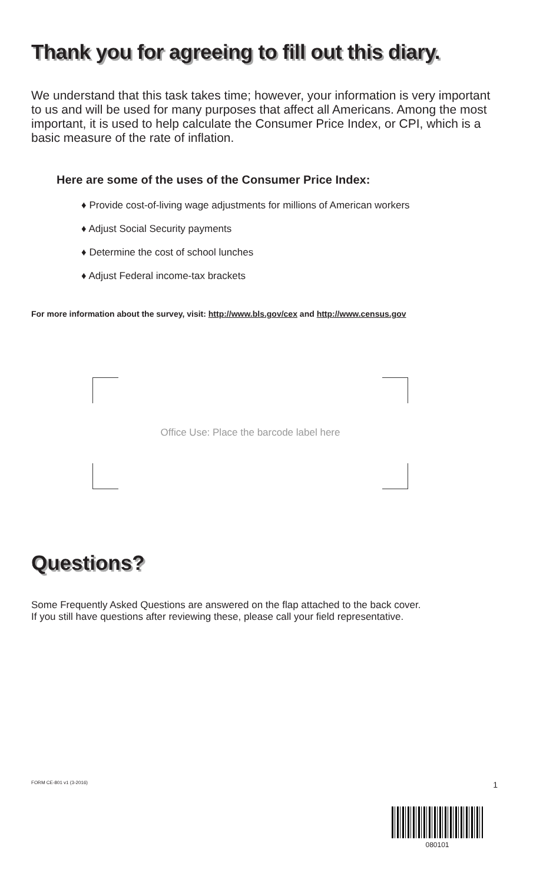Thank you for agreeing to fill out this diary.
We understand that this task takes time; however, your information is very important to us and will be used for many purposes that affect all Americans. Among the most important, it is used to help calculate the Consumer Price Index, or CPI, which is a basic measure of the rate of inflation.
Here are some of the uses of the Consumer Price Index:
♦ Provide cost-of-living wage adjustments for millions of American workers
♦ Adjust Social Security payments
♦ Determine the cost of school lunches
♦ Adjust Federal income-tax brackets
For more information about the survey, visit: http://www.bls.gov/cex and http://www.census.gov
Office Use: Place the barcode label here
Questions?
Some Frequently Asked Questions are answered on the flap attached to the back cover.
If you still have questions after reviewing these, please call your field representative.
FORM CE-801 v1 (3-2016) 1
080101